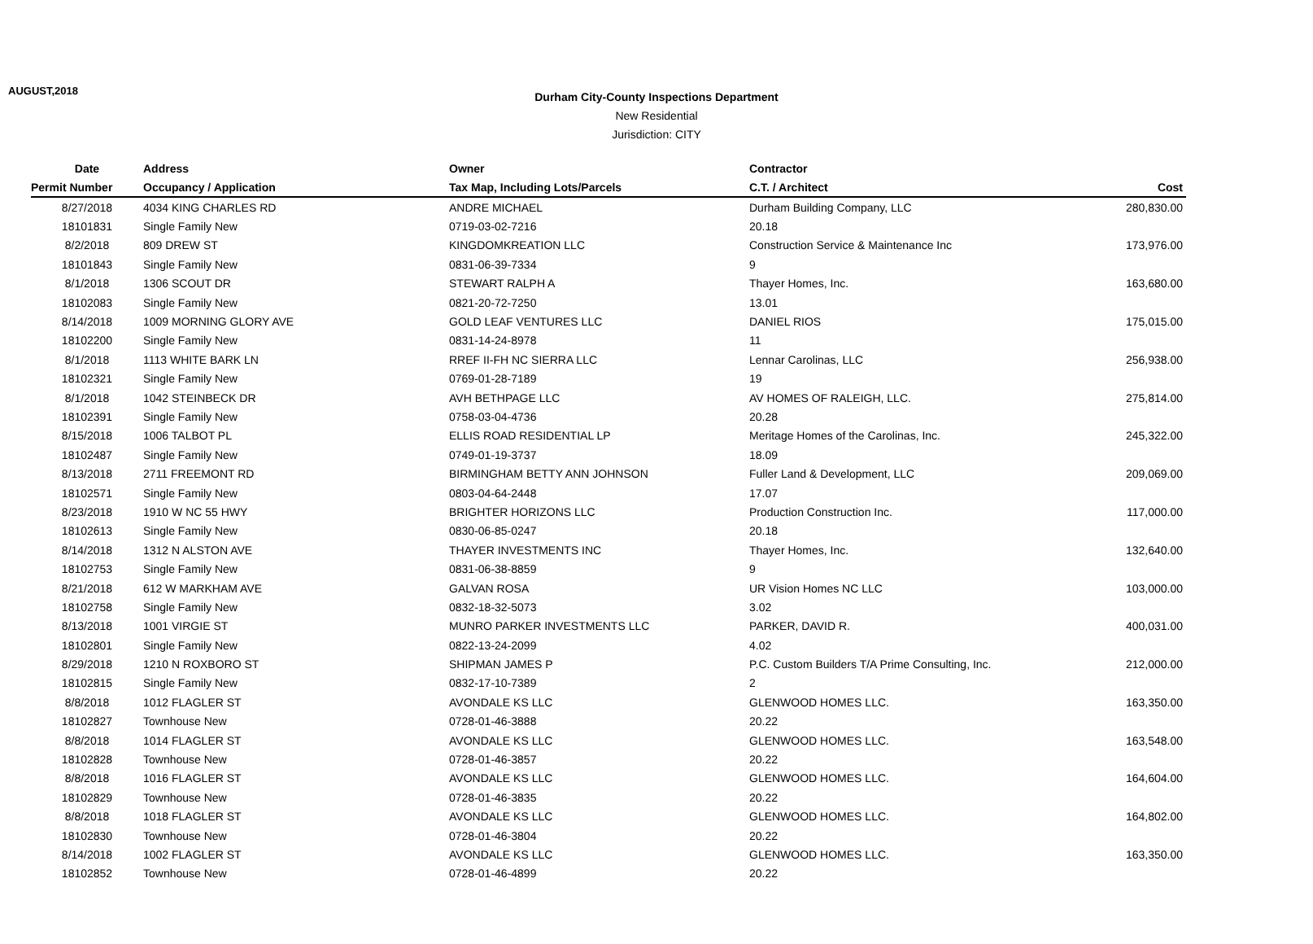AUGUST,2018
Durham City-County Inspections Department
New Residential
Jurisdiction: CITY
| Date | Address | Owner | Contractor | |
| --- | --- | --- | --- | --- |
| Permit Number | Occupancy / Application | Tax Map, Including Lots/Parcels | C.T. / Architect | Cost |
| 8/27/2018 | 4034 KING CHARLES RD | ANDRE MICHAEL | Durham Building Company, LLC | 280,830.00 |
| 18101831 | Single Family New | 0719-03-02-7216 | 20.18 | |
| 8/2/2018 | 809 DREW ST | KINGDOMKREATION LLC | Construction Service & Maintenance Inc | 173,976.00 |
| 18101843 | Single Family New | 0831-06-39-7334 | 9 | |
| 8/1/2018 | 1306 SCOUT DR | STEWART RALPH A | Thayer Homes, Inc. | 163,680.00 |
| 18102083 | Single Family New | 0821-20-72-7250 | 13.01 | |
| 8/14/2018 | 1009 MORNING GLORY AVE | GOLD LEAF VENTURES LLC | DANIEL RIOS | 175,015.00 |
| 18102200 | Single Family New | 0831-14-24-8978 | 11 | |
| 8/1/2018 | 1113 WHITE BARK LN | RREF II-FH NC SIERRA LLC | Lennar Carolinas, LLC | 256,938.00 |
| 18102321 | Single Family New | 0769-01-28-7189 | 19 | |
| 8/1/2018 | 1042 STEINBECK DR | AVH BETHPAGE LLC | AV HOMES OF RALEIGH, LLC. | 275,814.00 |
| 18102391 | Single Family New | 0758-03-04-4736 | 20.28 | |
| 8/15/2018 | 1006 TALBOT PL | ELLIS ROAD RESIDENTIAL LP | Meritage Homes of the Carolinas, Inc. | 245,322.00 |
| 18102487 | Single Family New | 0749-01-19-3737 | 18.09 | |
| 8/13/2018 | 2711 FREEMONT RD | BIRMINGHAM BETTY ANN JOHNSON | Fuller Land & Development, LLC | 209,069.00 |
| 18102571 | Single Family New | 0803-04-64-2448 | 17.07 | |
| 8/23/2018 | 1910 W NC 55 HWY | BRIGHTER HORIZONS LLC | Production Construction Inc. | 117,000.00 |
| 18102613 | Single Family New | 0830-06-85-0247 | 20.18 | |
| 8/14/2018 | 1312 N ALSTON AVE | THAYER INVESTMENTS INC | Thayer Homes, Inc. | 132,640.00 |
| 18102753 | Single Family New | 0831-06-38-8859 | 9 | |
| 8/21/2018 | 612 W MARKHAM AVE | GALVAN ROSA | UR Vision Homes NC LLC | 103,000.00 |
| 18102758 | Single Family New | 0832-18-32-5073 | 3.02 | |
| 8/13/2018 | 1001 VIRGIE ST | MUNRO PARKER INVESTMENTS LLC | PARKER, DAVID R. | 400,031.00 |
| 18102801 | Single Family New | 0822-13-24-2099 | 4.02 | |
| 8/29/2018 | 1210 N ROXBORO ST | SHIPMAN JAMES P | P.C. Custom Builders T/A Prime Consulting, Inc. | 212,000.00 |
| 18102815 | Single Family New | 0832-17-10-7389 | 2 | |
| 8/8/2018 | 1012 FLAGLER ST | AVONDALE KS LLC | GLENWOOD HOMES LLC. | 163,350.00 |
| 18102827 | Townhouse New | 0728-01-46-3888 | 20.22 | |
| 8/8/2018 | 1014 FLAGLER ST | AVONDALE KS LLC | GLENWOOD HOMES LLC. | 163,548.00 |
| 18102828 | Townhouse New | 0728-01-46-3857 | 20.22 | |
| 8/8/2018 | 1016 FLAGLER ST | AVONDALE KS LLC | GLENWOOD HOMES LLC. | 164,604.00 |
| 18102829 | Townhouse New | 0728-01-46-3835 | 20.22 | |
| 8/8/2018 | 1018 FLAGLER ST | AVONDALE KS LLC | GLENWOOD HOMES LLC. | 164,802.00 |
| 18102830 | Townhouse New | 0728-01-46-3804 | 20.22 | |
| 8/14/2018 | 1002 FLAGLER ST | AVONDALE KS LLC | GLENWOOD HOMES LLC. | 163,350.00 |
| 18102852 | Townhouse New | 0728-01-46-4899 | 20.22 | |